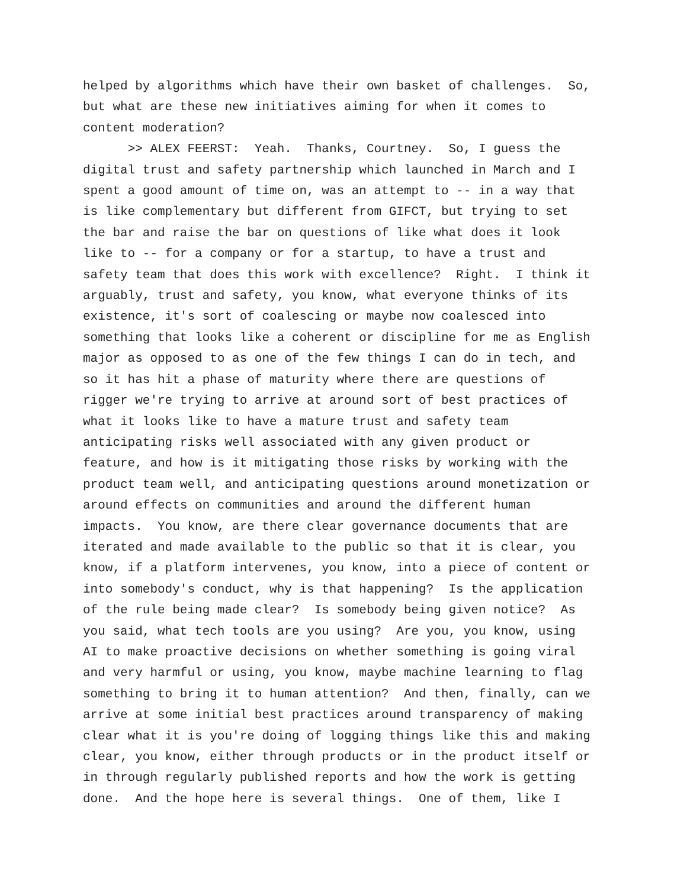helped by algorithms which have their own basket of challenges. So, but what are these new initiatives aiming for when it comes to content moderation?
>> ALEX FEERST: Yeah. Thanks, Courtney. So, I guess the digital trust and safety partnership which launched in March and I spent a good amount of time on, was an attempt to -- in a way that is like complementary but different from GIFCT, but trying to set the bar and raise the bar on questions of like what does it look like to -- for a company or for a startup, to have a trust and safety team that does this work with excellence? Right. I think it arguably, trust and safety, you know, what everyone thinks of its existence, it's sort of coalescing or maybe now coalesced into something that looks like a coherent or discipline for me as English major as opposed to as one of the few things I can do in tech, and so it has hit a phase of maturity where there are questions of rigger we're trying to arrive at around sort of best practices of what it looks like to have a mature trust and safety team anticipating risks well associated with any given product or feature, and how is it mitigating those risks by working with the product team well, and anticipating questions around monetization or around effects on communities and around the different human impacts. You know, are there clear governance documents that are iterated and made available to the public so that it is clear, you know, if a platform intervenes, you know, into a piece of content or into somebody's conduct, why is that happening? Is the application of the rule being made clear? Is somebody being given notice? As you said, what tech tools are you using? Are you, you know, using AI to make proactive decisions on whether something is going viral and very harmful or using, you know, maybe machine learning to flag something to bring it to human attention? And then, finally, can we arrive at some initial best practices around transparency of making clear what it is you're doing of logging things like this and making clear, you know, either through products or in the product itself or in through regularly published reports and how the work is getting done. And the hope here is several things. One of them, like I